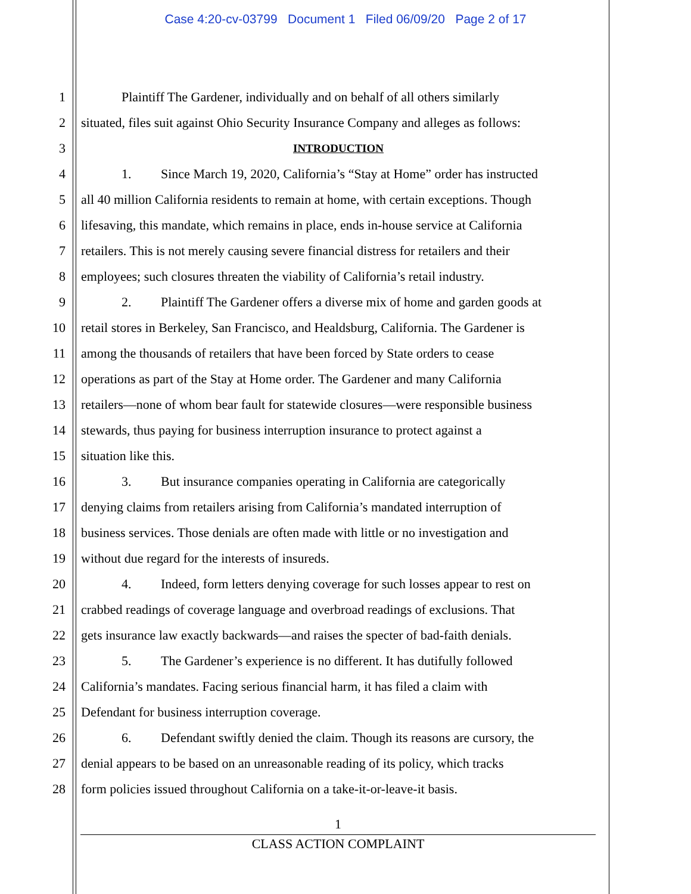Case 4:20-cv-03799 Document 1 Filed 06/09/20 Page 2 of 17
1 Plaintiff The Gardener, individually and on behalf of all others similarly
2 situated, files suit against Ohio Security Insurance Company and alleges as follows:
3 INTRODUCTION
4 1. Since March 19, 2020, California’s “Stay at Home” order has instructed
5 all 40 million California residents to remain at home, with certain exceptions. Though
6 lifesaving, this mandate, which remains in place, ends in-house service at California
7 retailers. This is not merely causing severe financial distress for retailers and their
8 employees; such closures threaten the viability of California’s retail industry.
9 2. Plaintiff The Gardener offers a diverse mix of home and garden goods at
10 retail stores in Berkeley, San Francisco, and Healdsburg, California. The Gardener is
11 among the thousands of retailers that have been forced by State orders to cease
12 operations as part of the Stay at Home order. The Gardener and many California
13 retailers—none of whom bear fault for statewide closures—were responsible business
14 stewards, thus paying for business interruption insurance to protect against a
15 situation like this.
16 3. But insurance companies operating in California are categorically
17 denying claims from retailers arising from California’s mandated interruption of
18 business services. Those denials are often made with little or no investigation and
19 without due regard for the interests of insureds.
20 4. Indeed, form letters denying coverage for such losses appear to rest on
21 crabbed readings of coverage language and overbroad readings of exclusions. That
22 gets insurance law exactly backwards—and raises the specter of bad-faith denials.
23 5. The Gardener’s experience is no different. It has dutifully followed
24 California’s mandates. Facing serious financial harm, it has filed a claim with
25 Defendant for business interruption coverage.
26 6. Defendant swiftly denied the claim. Though its reasons are cursory, the
27 denial appears to be based on an unreasonable reading of its policy, which tracks
28 form policies issued throughout California on a take-it-or-leave-it basis.
1
CLASS ACTION COMPLAINT